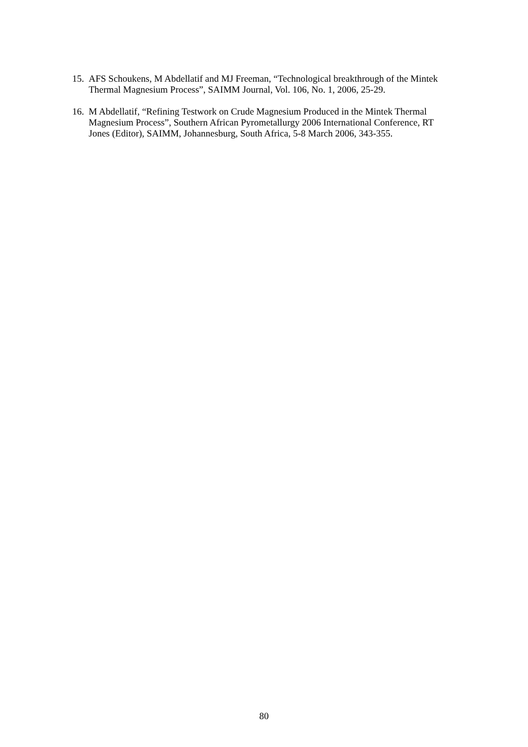15. AFS Schoukens, M Abdellatif and MJ Freeman, “Technological breakthrough of the Mintek Thermal Magnesium Process”, SAIMM Journal, Vol. 106, No. 1, 2006, 25-29.
16. M Abdellatif, “Refining Testwork on Crude Magnesium Produced in the Mintek Thermal Magnesium Process”, Southern African Pyrometallurgy 2006 International Conference, RT Jones (Editor), SAIMM, Johannesburg, South Africa, 5-8 March 2006, 343-355.
80